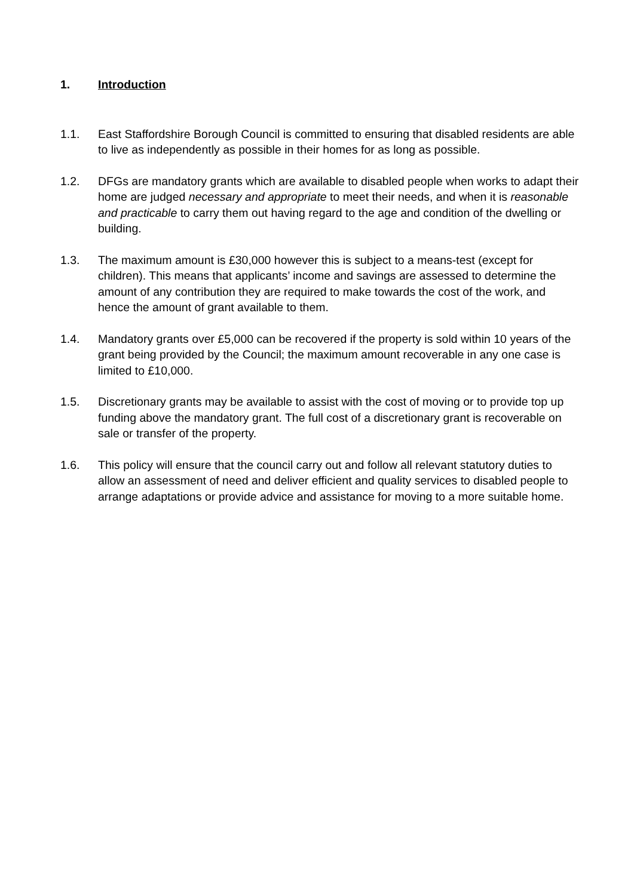1. Introduction
1.1. East Staffordshire Borough Council is committed to ensuring that disabled residents are able to live as independently as possible in their homes for as long as possible.
1.2. DFGs are mandatory grants which are available to disabled people when works to adapt their home are judged necessary and appropriate to meet their needs, and when it is reasonable and practicable to carry them out having regard to the age and condition of the dwelling or building.
1.3. The maximum amount is £30,000 however this is subject to a means-test (except for children). This means that applicants’ income and savings are assessed to determine the amount of any contribution they are required to make towards the cost of the work, and hence the amount of grant available to them.
1.4. Mandatory grants over £5,000 can be recovered if the property is sold within 10 years of the grant being provided by the Council; the maximum amount recoverable in any one case is limited to £10,000.
1.5. Discretionary grants may be available to assist with the cost of moving or to provide top up funding above the mandatory grant. The full cost of a discretionary grant is recoverable on sale or transfer of the property.
1.6. This policy will ensure that the council carry out and follow all relevant statutory duties to allow an assessment of need and deliver efficient and quality services to disabled people to arrange adaptations or provide advice and assistance for moving to a more suitable home.